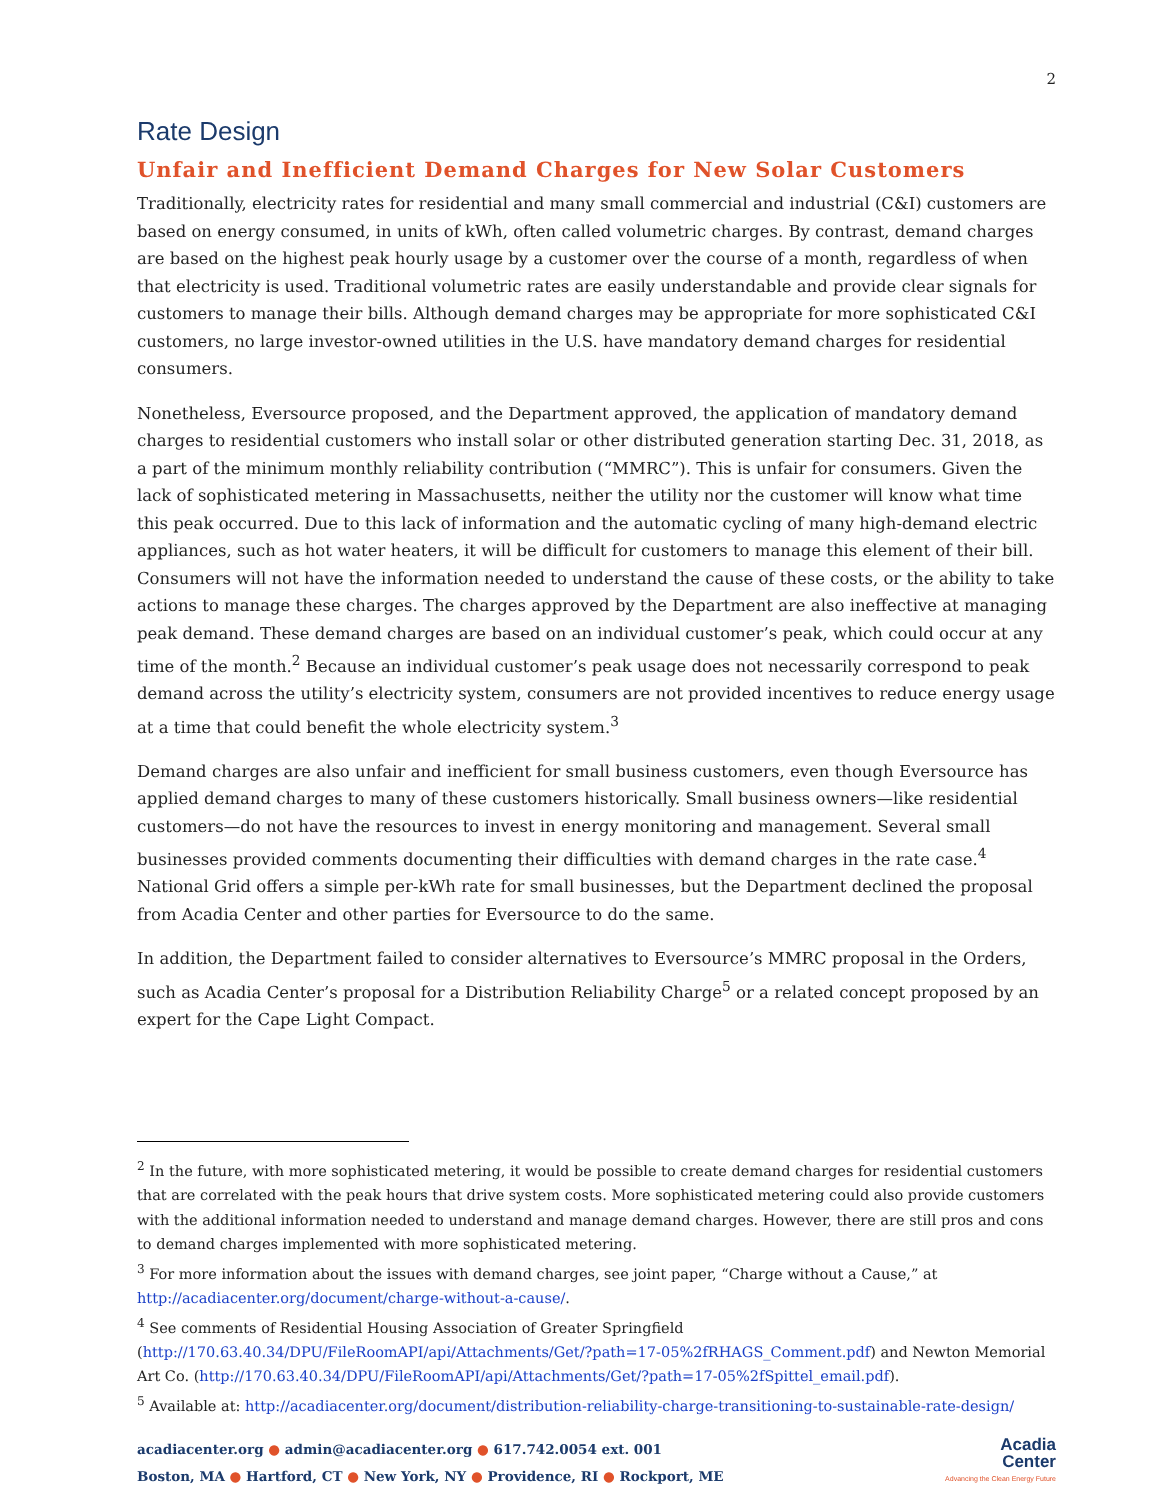2
Rate Design
Unfair and Inefficient Demand Charges for New Solar Customers
Traditionally, electricity rates for residential and many small commercial and industrial (C&I) customers are based on energy consumed, in units of kWh, often called volumetric charges. By contrast, demand charges are based on the highest peak hourly usage by a customer over the course of a month, regardless of when that electricity is used. Traditional volumetric rates are easily understandable and provide clear signals for customers to manage their bills. Although demand charges may be appropriate for more sophisticated C&I customers, no large investor-owned utilities in the U.S. have mandatory demand charges for residential consumers.
Nonetheless, Eversource proposed, and the Department approved, the application of mandatory demand charges to residential customers who install solar or other distributed generation starting Dec. 31, 2018, as a part of the minimum monthly reliability contribution (“MMRC”). This is unfair for consumers. Given the lack of sophisticated metering in Massachusetts, neither the utility nor the customer will know what time this peak occurred. Due to this lack of information and the automatic cycling of many high-demand electric appliances, such as hot water heaters, it will be difficult for customers to manage this element of their bill. Consumers will not have the information needed to understand the cause of these costs, or the ability to take actions to manage these charges. The charges approved by the Department are also ineffective at managing peak demand. These demand charges are based on an individual customer’s peak, which could occur at any time of the month.<sup>2</sup> Because an individual customer’s peak usage does not necessarily correspond to peak demand across the utility’s electricity system, consumers are not provided incentives to reduce energy usage at a time that could benefit the whole electricity system.<sup>3</sup>
Demand charges are also unfair and inefficient for small business customers, even though Eversource has applied demand charges to many of these customers historically. Small business owners—like residential customers—do not have the resources to invest in energy monitoring and management. Several small businesses provided comments documenting their difficulties with demand charges in the rate case.<sup>4</sup> National Grid offers a simple per-kWh rate for small businesses, but the Department declined the proposal from Acadia Center and other parties for Eversource to do the same.
In addition, the Department failed to consider alternatives to Eversource’s MMRC proposal in the Orders, such as Acadia Center’s proposal for a Distribution Reliability Charge<sup>5</sup> or a related concept proposed by an expert for the Cape Light Compact.
<sup>2</sup> In the future, with more sophisticated metering, it would be possible to create demand charges for residential customers that are correlated with the peak hours that drive system costs. More sophisticated metering could also provide customers with the additional information needed to understand and manage demand charges. However, there are still pros and cons to demand charges implemented with more sophisticated metering.
<sup>3</sup> For more information about the issues with demand charges, see joint paper, “Charge without a Cause,” at http://acadiacenter.org/document/charge-without-a-cause/.
<sup>4</sup> See comments of Residential Housing Association of Greater Springfield (http://170.63.40.34/DPU/FileRoomAPI/api/Attachments/Get/?path=17-05%2fRHAGS_Comment.pdf) and Newton Memorial Art Co. (http://170.63.40.34/DPU/FileRoomAPI/api/Attachments/Get/?path=17-05%2fSpittel_email.pdf).
<sup>5</sup> Available at: http://acadiacenter.org/document/distribution-reliability-charge-transitioning-to-sustainable-rate-design/
acadiacenter.org ● admin@acadiacenter.org ● 617.742.0054 ext. 001
Boston, MA ● Hartford, CT ● New York, NY ● Providence, RI ● Rockport, ME
Acadia
Center
Advancing the Clean Energy Future